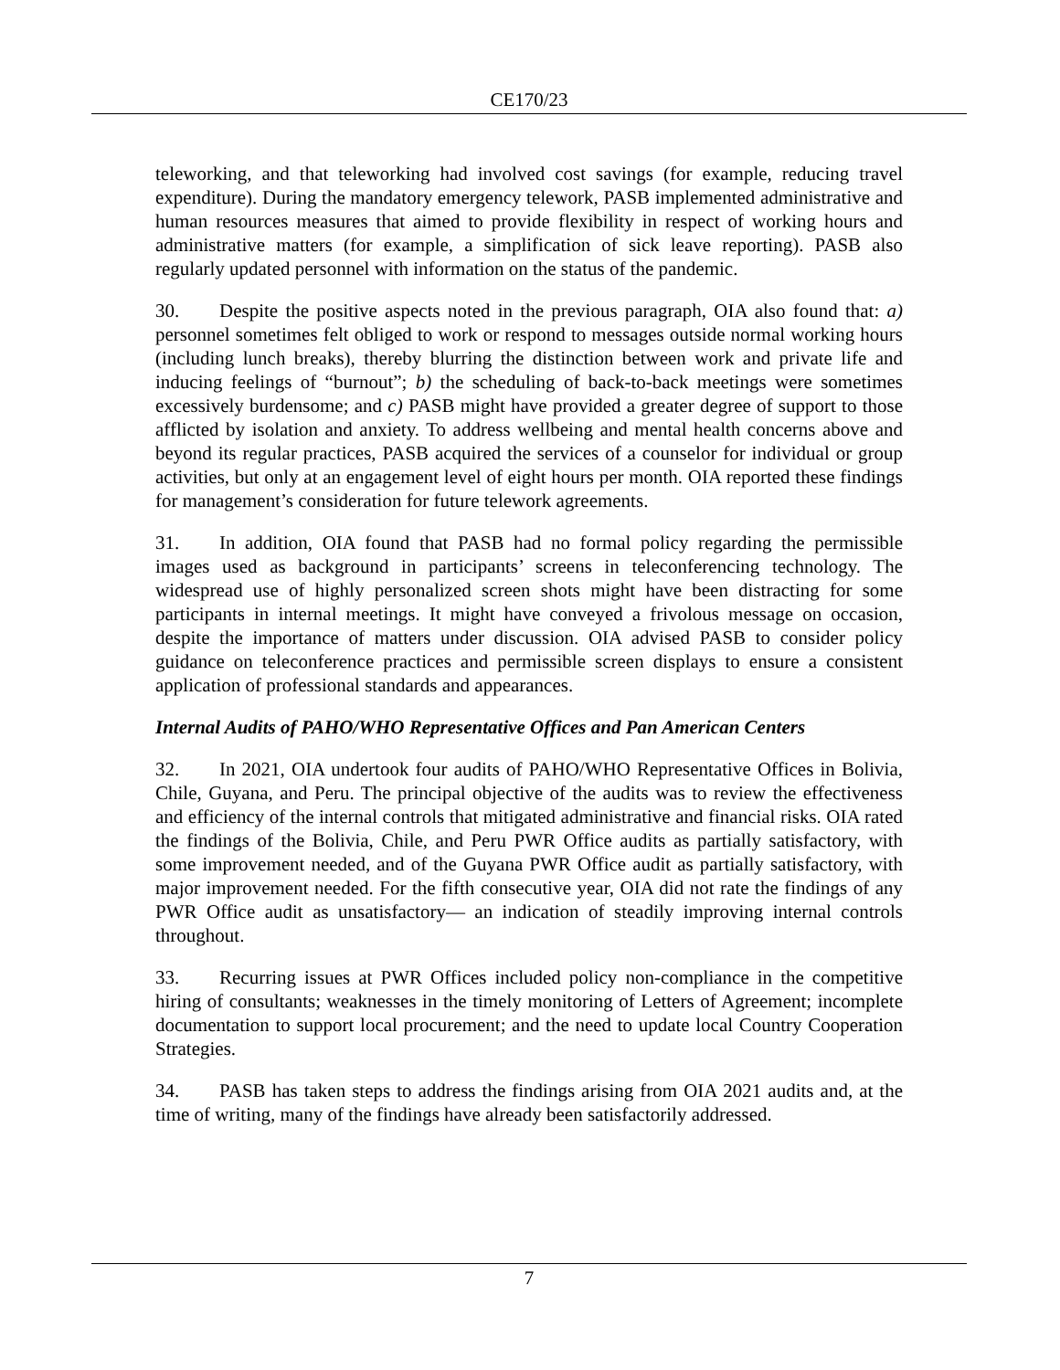CE170/23
teleworking, and that teleworking had involved cost savings (for example, reducing travel expenditure). During the mandatory emergency telework, PASB implemented administrative and human resources measures that aimed to provide flexibility in respect of working hours and administrative matters (for example, a simplification of sick leave reporting). PASB also regularly updated personnel with information on the status of the pandemic.
30. Despite the positive aspects noted in the previous paragraph, OIA also found that: a) personnel sometimes felt obliged to work or respond to messages outside normal working hours (including lunch breaks), thereby blurring the distinction between work and private life and inducing feelings of “burnout”; b) the scheduling of back-to-back meetings were sometimes excessively burdensome; and c) PASB might have provided a greater degree of support to those afflicted by isolation and anxiety. To address wellbeing and mental health concerns above and beyond its regular practices, PASB acquired the services of a counselor for individual or group activities, but only at an engagement level of eight hours per month. OIA reported these findings for management’s consideration for future telework agreements.
31. In addition, OIA found that PASB had no formal policy regarding the permissible images used as background in participants’ screens in teleconferencing technology. The widespread use of highly personalized screen shots might have been distracting for some participants in internal meetings. It might have conveyed a frivolous message on occasion, despite the importance of matters under discussion. OIA advised PASB to consider policy guidance on teleconference practices and permissible screen displays to ensure a consistent application of professional standards and appearances.
Internal Audits of PAHO/WHO Representative Offices and Pan American Centers
32. In 2021, OIA undertook four audits of PAHO/WHO Representative Offices in Bolivia, Chile, Guyana, and Peru. The principal objective of the audits was to review the effectiveness and efficiency of the internal controls that mitigated administrative and financial risks. OIA rated the findings of the Bolivia, Chile, and Peru PWR Office audits as partially satisfactory, with some improvement needed, and of the Guyana PWR Office audit as partially satisfactory, with major improvement needed. For the fifth consecutive year, OIA did not rate the findings of any PWR Office audit as unsatisfactory— an indication of steadily improving internal controls throughout.
33. Recurring issues at PWR Offices included policy non-compliance in the competitive hiring of consultants; weaknesses in the timely monitoring of Letters of Agreement; incomplete documentation to support local procurement; and the need to update local Country Cooperation Strategies.
34. PASB has taken steps to address the findings arising from OIA 2021 audits and, at the time of writing, many of the findings have already been satisfactorily addressed.
7